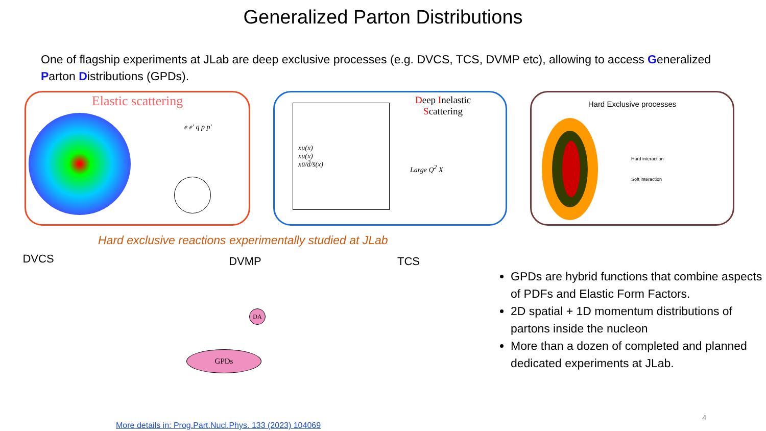Generalized Parton Distributions
One of flagship experiments at JLab are deep exclusive processes (e.g. DVCS, TCS, DVMP etc), allowing to access Generalized Parton Distributions (GPDs).
Elastic scattering
e e′ q p p′
xu(x)
xu(x)
xū/d̄/s̄(x)
Deep Inelastic
Scattering
Large Q<sup>2</sup> X
Hard Exclusive processes
Hard interaction
Soft interaction
Hard exclusive reactions experimentally studied at JLab
DVCS
DVMP
GPDs
DA
TCS
GPDs are hybrid functions that combine aspects of PDFs and Elastic Form Factors.
2D spatial + 1D momentum distributions of partons inside the nucleon
More than a dozen of completed and planned dedicated experiments at JLab.
More details in: Prog.Part.Nucl.Phys. 133 (2023) 104069
4